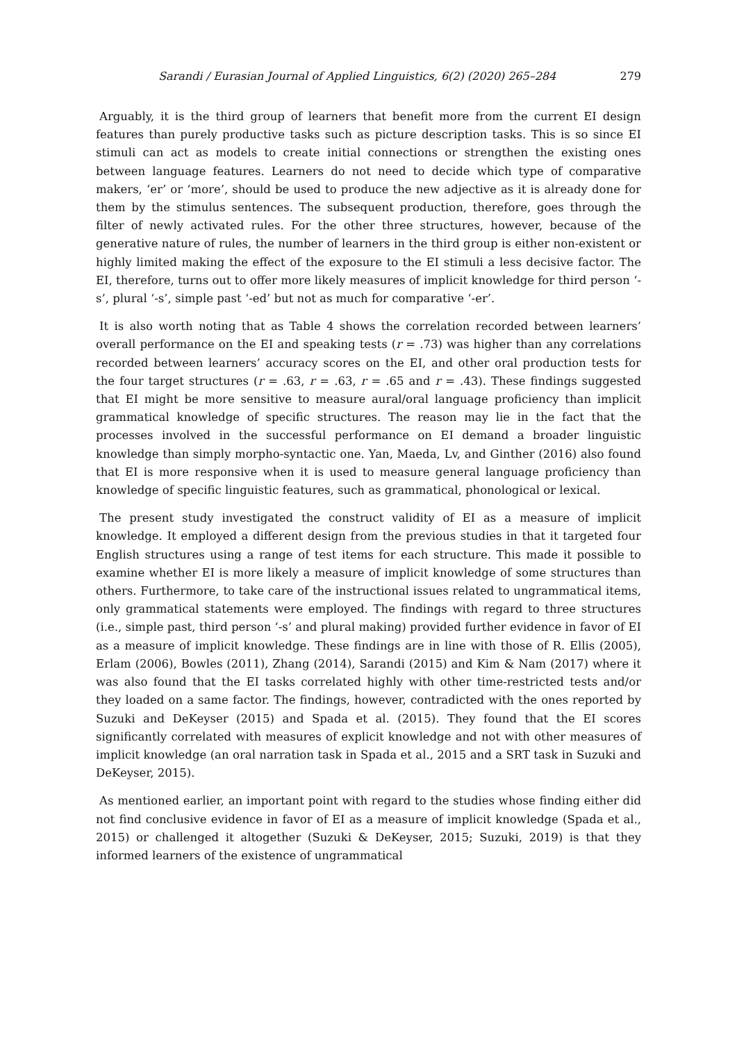Sarandi / Eurasian Journal of Applied Linguistics, 6(2) (2020) 265–284 279
Arguably, it is the third group of learners that benefit more from the current EI design features than purely productive tasks such as picture description tasks. This is so since EI stimuli can act as models to create initial connections or strengthen the existing ones between language features. Learners do not need to decide which type of comparative makers, ‘er’ or ‘more’, should be used to produce the new adjective as it is already done for them by the stimulus sentences. The subsequent production, therefore, goes through the filter of newly activated rules. For the other three structures, however, because of the generative nature of rules, the number of learners in the third group is either non-existent or highly limited making the effect of the exposure to the EI stimuli a less decisive factor. The EI, therefore, turns out to offer more likely measures of implicit knowledge for third person ‘-s’, plural ‘-s’, simple past ‘-ed’ but not as much for comparative ‘-er’.
It is also worth noting that as Table 4 shows the correlation recorded between learners’ overall performance on the EI and speaking tests (r = .73) was higher than any correlations recorded between learners’ accuracy scores on the EI, and other oral production tests for the four target structures (r = .63, r = .63, r = .65 and r = .43). These findings suggested that EI might be more sensitive to measure aural/oral language proficiency than implicit grammatical knowledge of specific structures. The reason may lie in the fact that the processes involved in the successful performance on EI demand a broader linguistic knowledge than simply morpho-syntactic one. Yan, Maeda, Lv, and Ginther (2016) also found that EI is more responsive when it is used to measure general language proficiency than knowledge of specific linguistic features, such as grammatical, phonological or lexical.
The present study investigated the construct validity of EI as a measure of implicit knowledge. It employed a different design from the previous studies in that it targeted four English structures using a range of test items for each structure. This made it possible to examine whether EI is more likely a measure of implicit knowledge of some structures than others. Furthermore, to take care of the instructional issues related to ungrammatical items, only grammatical statements were employed. The findings with regard to three structures (i.e., simple past, third person ‘-s’ and plural making) provided further evidence in favor of EI as a measure of implicit knowledge. These findings are in line with those of R. Ellis (2005), Erlam (2006), Bowles (2011), Zhang (2014), Sarandi (2015) and Kim & Nam (2017) where it was also found that the EI tasks correlated highly with other time-restricted tests and/or they loaded on a same factor. The findings, however, contradicted with the ones reported by Suzuki and DeKeyser (2015) and Spada et al. (2015). They found that the EI scores significantly correlated with measures of explicit knowledge and not with other measures of implicit knowledge (an oral narration task in Spada et al., 2015 and a SRT task in Suzuki and DeKeyser, 2015).
As mentioned earlier, an important point with regard to the studies whose finding either did not find conclusive evidence in favor of EI as a measure of implicit knowledge (Spada et al., 2015) or challenged it altogether (Suzuki & DeKeyser, 2015; Suzuki, 2019) is that they informed learners of the existence of ungrammatical